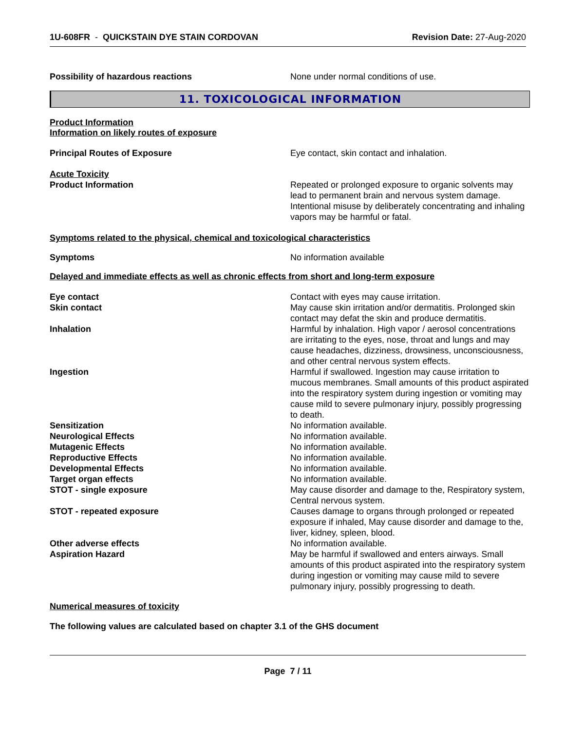1U-608FR - QUICKSTAIN DYE STAIN CORDOVAN
Revision Date: 27-Aug-2020
Possibility of hazardous reactions None under normal conditions of use.
11. TOXICOLOGICAL INFORMATION
Product Information
Information on likely routes of exposure
Principal Routes of Exposure Eye contact, skin contact and inhalation.
Acute Toxicity
Product Information Repeated or prolonged exposure to organic solvents may lead to permanent brain and nervous system damage. Intentional misuse by deliberately concentrating and inhaling vapors may be harmful or fatal.
Symptoms related to the physical, chemical and toxicological characteristics
Symptoms No information available
Delayed and immediate effects as well as chronic effects from short and long-term exposure
Eye contact Contact with eyes may cause irritation.
Skin contact May cause skin irritation and/or dermatitis. Prolonged skin contact may defat the skin and produce dermatitis.
Inhalation Harmful by inhalation. High vapor / aerosol concentrations are irritating to the eyes, nose, throat and lungs and may cause headaches, dizziness, drowsiness, unconsciousness, and other central nervous system effects.
Ingestion Harmful if swallowed. Ingestion may cause irritation to mucous membranes. Small amounts of this product aspirated into the respiratory system during ingestion or vomiting may cause mild to severe pulmonary injury, possibly progressing to death.
Sensitization No information available.
Neurological Effects No information available.
Mutagenic Effects No information available.
Reproductive Effects No information available.
Developmental Effects No information available.
Target organ effects No information available.
STOT - single exposure May cause disorder and damage to the, Respiratory system, Central nervous system.
STOT - repeated exposure Causes damage to organs through prolonged or repeated exposure if inhaled, May cause disorder and damage to the, liver, kidney, spleen, blood.
Other adverse effects No information available.
Aspiration Hazard May be harmful if swallowed and enters airways. Small amounts of this product aspirated into the respiratory system during ingestion or vomiting may cause mild to severe pulmonary injury, possibly progressing to death.
Numerical measures of toxicity
The following values are calculated based on chapter 3.1 of the GHS document
Page 7 / 11